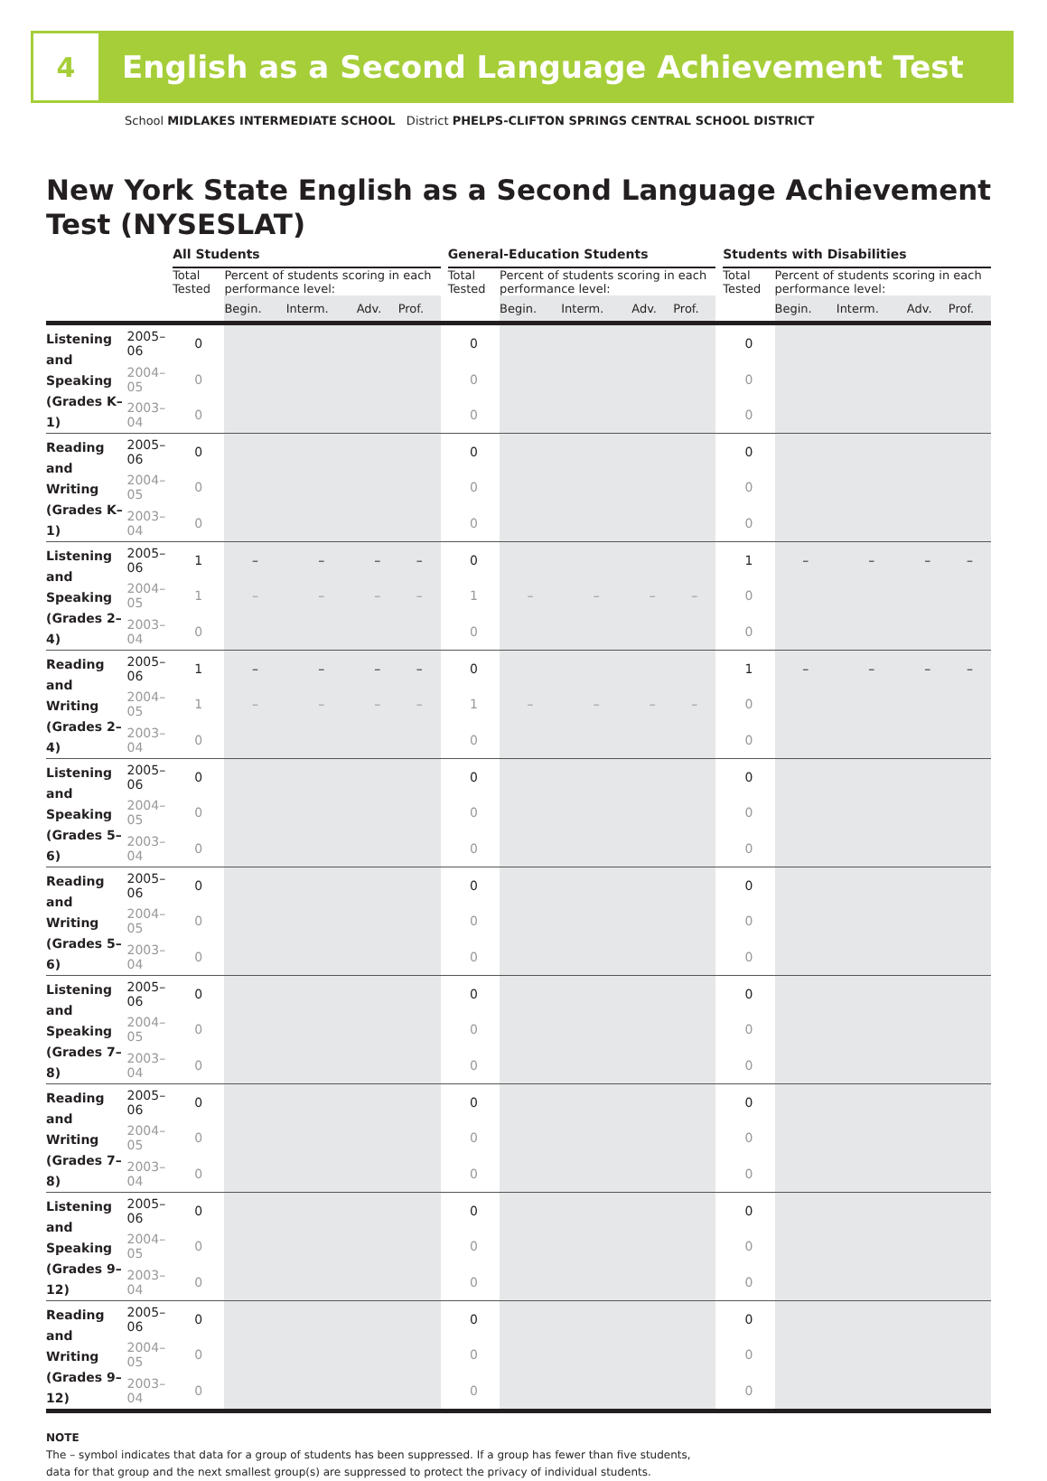4
English as a Second Language Achievement Test
School MIDLAKES INTERMEDIATE SCHOOL District PHELPS-CLIFTON SPRINGS CENTRAL SCHOOL DISTRICT
New York State English as a Second Language Achievement Test (NYSESLAT)
| | | All Students | | | | | | General-Education Students | | | | | | Students with Disabilities | | | | |
| --- | --- | --- | --- | --- | --- | --- | --- | --- | --- | --- | --- | --- | --- | --- | --- | --- | --- | --- |
| | | Total Tested | Percent of students scoring in each performance level: | | | | | Total Tested | Percent of students scoring in each performance level: | | | | | Total Tested | Percent of students scoring in each performance level: | | | |
| | | | Begin. | Interm. | Adv. | Prof. | | | Begin. | Interm. | Adv. | Prof. | | | Begin. | Interm. | Adv. | Prof. |
| Listening and Speaking (Grades K–1) | 2005–06 | 0 | | | | | | 0 | | | | | | 0 | | | | |
| | 2004–05 | 0 | | | | | | 0 | | | | | | 0 | | | | |
| | 2003–04 | 0 | | | | | | 0 | | | | | | 0 | | | | |
| Reading and Writing (Grades K–1) | 2005–06 | 0 | | | | | | 0 | | | | | | 0 | | | | |
| | 2004–05 | 0 | | | | | | 0 | | | | | | 0 | | | | |
| | 2003–04 | 0 | | | | | | 0 | | | | | | 0 | | | | |
| Listening and Speaking (Grades 2–4) | 2005–06 | 1 | – | – | – | – | | 0 | | | | | | 1 | – | – | – | – |
| | 2004–05 | 1 | – | – | – | – | | 1 | – | – | – | – | | 0 | | | | |
| | 2003–04 | 0 | | | | | | 0 | | | | | | 0 | | | | |
| Reading and Writing (Grades 2–4) | 2005–06 | 1 | – | – | – | – | | 0 | | | | | | 1 | – | – | – | – |
| | 2004–05 | 1 | – | – | – | – | | 1 | – | – | – | – | | 0 | | | | |
| | 2003–04 | 0 | | | | | | 0 | | | | | | 0 | | | | |
| Listening and Speaking (Grades 5–6) | 2005–06 | 0 | | | | | | 0 | | | | | | 0 | | | | |
| | 2004–05 | 0 | | | | | | 0 | | | | | | 0 | | | | |
| | 2003–04 | 0 | | | | | | 0 | | | | | | 0 | | | | |
| Reading and Writing (Grades 5–6) | 2005–06 | 0 | | | | | | 0 | | | | | | 0 | | | | |
| | 2004–05 | 0 | | | | | | 0 | | | | | | 0 | | | | |
| | 2003–04 | 0 | | | | | | 0 | | | | | | 0 | | | | |
| Listening and Speaking (Grades 7–8) | 2005–06 | 0 | | | | | | 0 | | | | | | 0 | | | | |
| | 2004–05 | 0 | | | | | | 0 | | | | | | 0 | | | | |
| | 2003–04 | 0 | | | | | | 0 | | | | | | 0 | | | | |
| Reading and Writing (Grades 7–8) | 2005–06 | 0 | | | | | | 0 | | | | | | 0 | | | | |
| | 2004–05 | 0 | | | | | | 0 | | | | | | 0 | | | | |
| | 2003–04 | 0 | | | | | | 0 | | | | | | 0 | | | | |
| Listening and Speaking (Grades 9–12) | 2005–06 | 0 | | | | | | 0 | | | | | | 0 | | | | |
| | 2004–05 | 0 | | | | | | 0 | | | | | | 0 | | | | |
| | 2003–04 | 0 | | | | | | 0 | | | | | | 0 | | | | |
| Reading and Writing (Grades 9–12) | 2005–06 | 0 | | | | | | 0 | | | | | | 0 | | | | |
| | 2004–05 | 0 | | | | | | 0 | | | | | | 0 | | | | |
| | 2003–04 | 0 | | | | | | 0 | | | | | | 0 | | | | |
NOTE
The – symbol indicates that data for a group of students has been suppressed. If a group has fewer than five students,
data for that group and the next smallest group(s) are suppressed to protect the privacy of individual students.